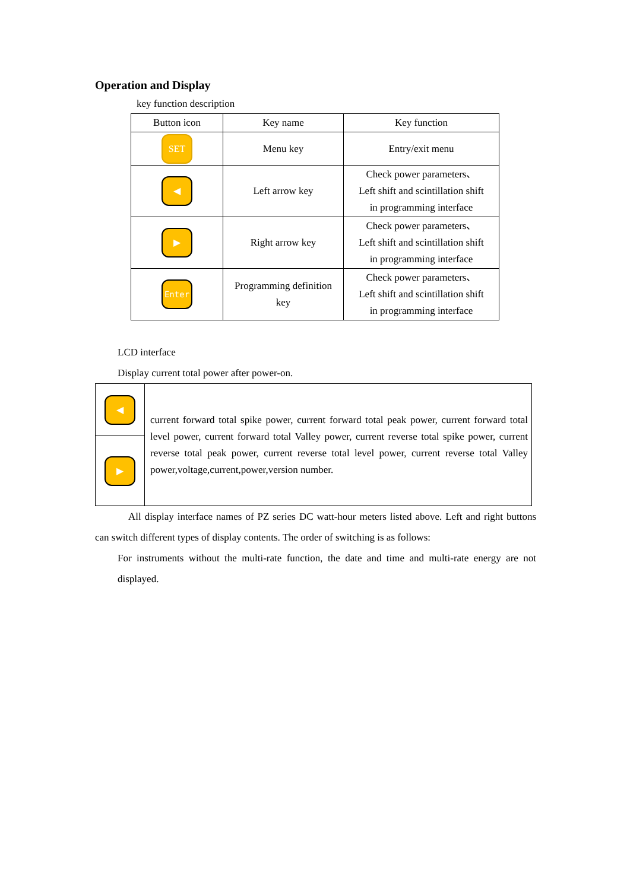Operation and Display
key function description
| Button icon | Key name | Key function |
| --- | --- | --- |
| SET | Menu key | Entry/exit menu |
| ◀ | Left arrow key | Check power parameters、 Left shift and scintillation shift in programming interface |
| ▶ | Right arrow key | Check power parameters、 Left shift and scintillation shift in programming interface |
| Enter | Programming definition key | Check power parameters、 Left shift and scintillation shift in programming interface |
LCD interface
Display current total power after power-on.
| ◀ | current forward total spike power, current forward total peak power, current forward total level power, current forward total Valley power, current reverse total spike power, current reverse total peak power, current reverse total level power, current reverse total Valley power,voltage,current,power,version number. |
| ▶ | |
All display interface names of PZ series DC watt-hour meters listed above. Left and right buttons can switch different types of display contents. The order of switching is as follows:
For instruments without the multi-rate function, the date and time and multi-rate energy are not displayed.